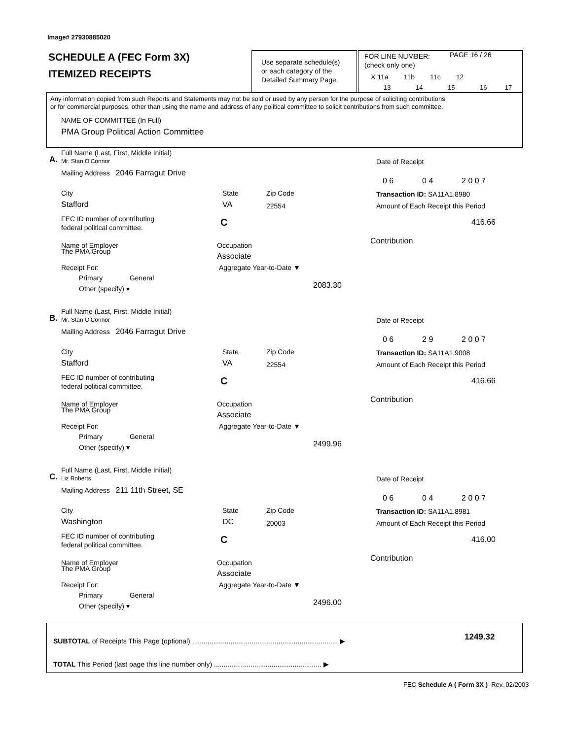Image# 27930885020
SCHEDULE A (FEC Form 3X)
ITEMIZED RECEIPTS
Use separate schedule(s)
or each category of the
Detailed Summary Page
FOR LINE NUMBER: PAGE 16 / 26
(check only one)
X 11a 11b 11c 12
13 14 15 16 17
Any information copied from such Reports and Statements may not be sold or used by any person for the purpose of soliciting contributions
or for commercial purposes, other than using the name and address of any political committee to solicit contributions from such committee.
NAME OF COMMITTEE (In Full)
PMA Group Political Action Committee
Full Name (Last, First, Middle Initial)
A. Mr. Stan O'Connor
Mailing Address 2046 Farragut Drive
City State Zip Code
Stafford VA 22554
FEC ID number of contributing
federal political committee. C
Name of Employer
The PMA Group
Occupation
Associate
Receipt For: Aggregate Year-to-Date ▼
Primary General
Other (specify) ▾ 2083.30
Date of Receipt
0 6 0 4 2 0 0 7
Transaction ID: SA11A1.8980
Amount of Each Receipt this Period
416.66
Contribution
Full Name (Last, First, Middle Initial)
B. Mr. Stan O'Connor
Mailing Address 2046 Farragut Drive
City State Zip Code
Stafford VA 22554
FEC ID number of contributing
federal political committee. C
Name of Employer
The PMA Group
Occupation
Associate
Receipt For: Aggregate Year-to-Date ▼
Primary General
Other (specify) ▾ 2499.96
Date of Receipt
0 6 2 9 2 0 0 7
Transaction ID: SA11A1.9008
Amount of Each Receipt this Period
416.66
Contribution
Full Name (Last, First, Middle Initial)
C. Liz Roberts
Mailing Address 211 11th Street, SE
City State Zip Code
Washington DC 20003
FEC ID number of contributing
federal political committee. C
Name of Employer
The PMA Group
Occupation
Associate
Receipt For: Aggregate Year-to-Date ▼
Primary General
Other (specify) ▾ 2496.00
Date of Receipt
0 6 0 4 2 0 0 7
Transaction ID: SA11A1.8981
Amount of Each Receipt this Period
416.00
Contribution
SUBTOTAL of Receipts This Page (optional) ............................................................................ ▶ 1249.32
TOTAL This Period (last page this line number only) ........................................................ ▶
FEC Schedule A ( Form 3X ) Rev. 02/2003